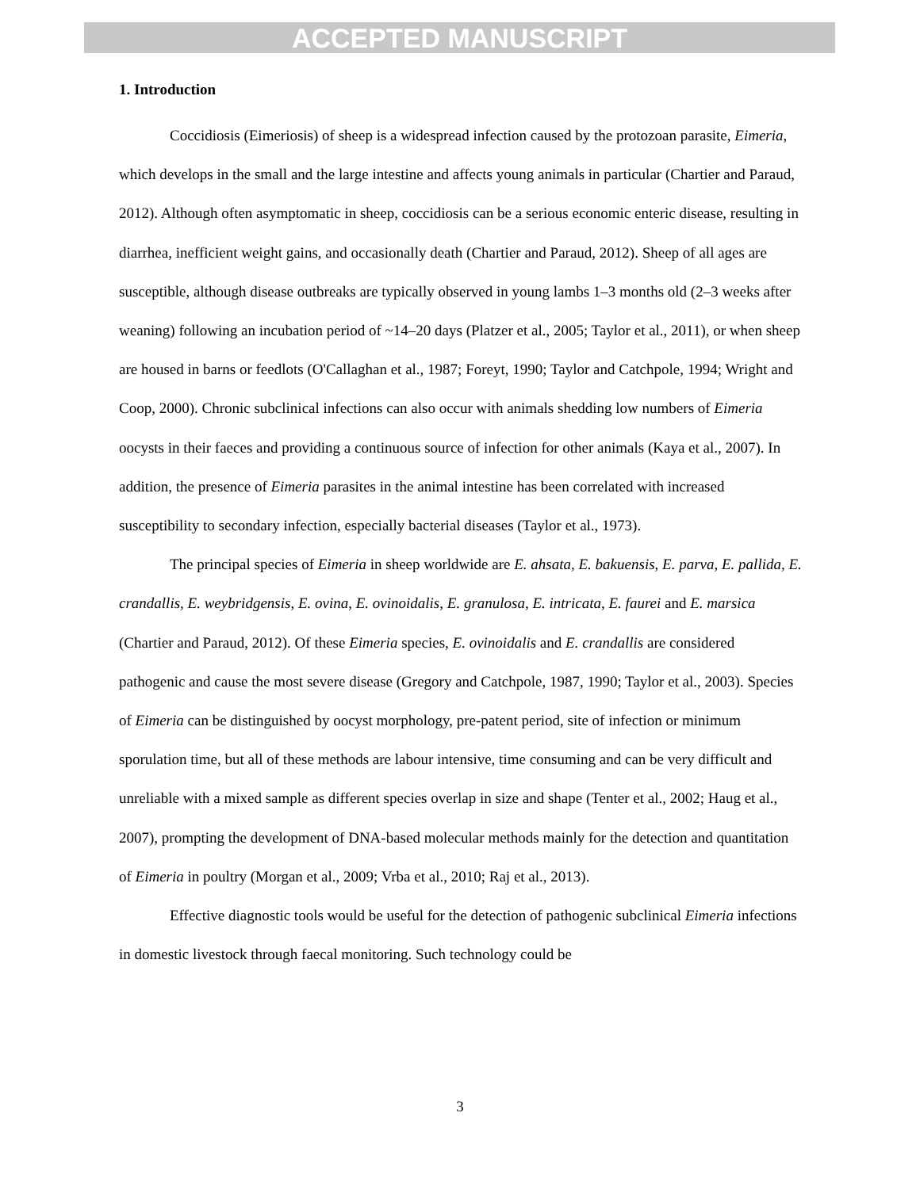ACCEPTED MANUSCRIPT
1. Introduction
Coccidiosis (Eimeriosis) of sheep is a widespread infection caused by the protozoan parasite, Eimeria, which develops in the small and the large intestine and affects young animals in particular (Chartier and Paraud, 2012). Although often asymptomatic in sheep, coccidiosis can be a serious economic enteric disease, resulting in diarrhea, inefficient weight gains, and occasionally death (Chartier and Paraud, 2012). Sheep of all ages are susceptible, although disease outbreaks are typically observed in young lambs 1–3 months old (2–3 weeks after weaning) following an incubation period of ~14–20 days (Platzer et al., 2005; Taylor et al., 2011), or when sheep are housed in barns or feedlots (O'Callaghan et al., 1987; Foreyt, 1990; Taylor and Catchpole, 1994; Wright and Coop, 2000). Chronic subclinical infections can also occur with animals shedding low numbers of Eimeria oocysts in their faeces and providing a continuous source of infection for other animals (Kaya et al., 2007). In addition, the presence of Eimeria parasites in the animal intestine has been correlated with increased susceptibility to secondary infection, especially bacterial diseases (Taylor et al., 1973).
The principal species of Eimeria in sheep worldwide are E. ahsata, E. bakuensis, E. parva, E. pallida, E. crandallis, E. weybridgensis, E. ovina, E. ovinoidalis, E. granulosa, E. intricata, E. faurei and E. marsica (Chartier and Paraud, 2012). Of these Eimeria species, E. ovinoidalis and E. crandallis are considered pathogenic and cause the most severe disease (Gregory and Catchpole, 1987, 1990; Taylor et al., 2003). Species of Eimeria can be distinguished by oocyst morphology, pre-patent period, site of infection or minimum sporulation time, but all of these methods are labour intensive, time consuming and can be very difficult and unreliable with a mixed sample as different species overlap in size and shape (Tenter et al., 2002; Haug et al., 2007), prompting the development of DNA-based molecular methods mainly for the detection and quantitation of Eimeria in poultry (Morgan et al., 2009; Vrba et al., 2010; Raj et al., 2013).
Effective diagnostic tools would be useful for the detection of pathogenic subclinical Eimeria infections in domestic livestock through faecal monitoring. Such technology could be
3